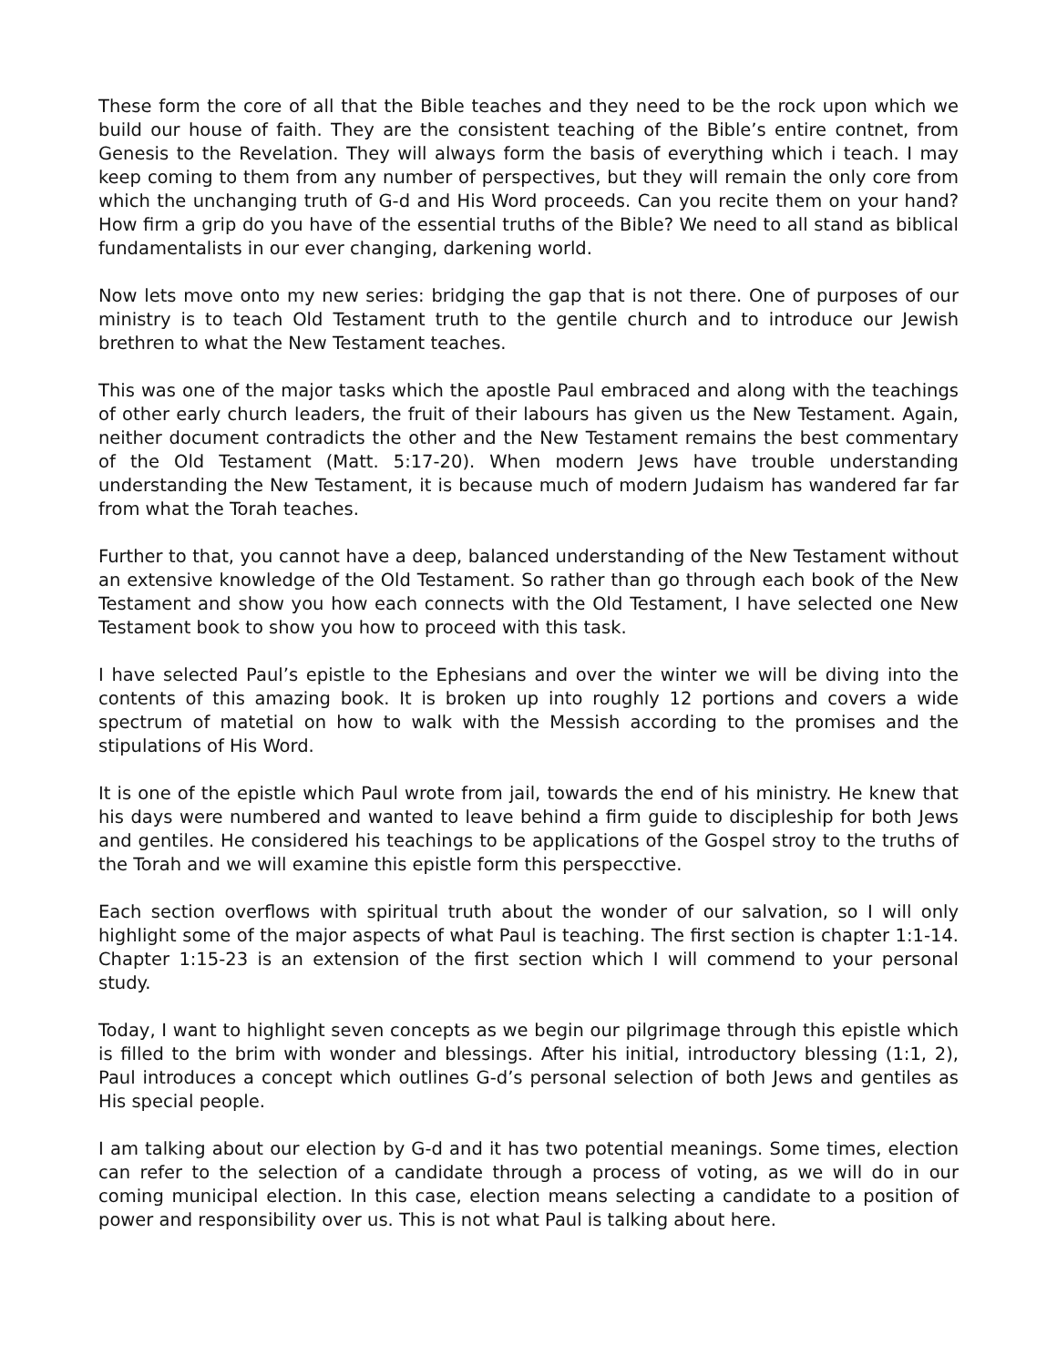These form the core of all that the Bible teaches and they need to be the rock upon which we build our house of faith. They are the consistent teaching of the Bible’s entire contnet, from Genesis to the Revelation. They will always form the basis of everything which i teach. I may keep coming to them from any number of perspectives, but they will remain the only core from which the unchanging truth of G-d and His Word proceeds. Can you recite them on your hand? How firm a grip do you have of the essential truths of the Bible? We need to all stand as biblical fundamentalists in our ever changing, darkening world.
Now lets move onto my new series: bridging the gap that is not there. One of purposes of our ministry is to teach Old Testament truth to the gentile church and to introduce our Jewish brethren to what the New Testament teaches.
This was one of the major tasks which the apostle Paul embraced and along with the teachings of other early church leaders, the fruit of their labours has given us the New Testament. Again, neither document contradicts the other and the New Testament remains the best commentary of the Old Testament (Matt. 5:17-20). When modern Jews have trouble understanding understanding the New Testament, it is because much of modern Judaism has wandered far far from what the Torah teaches.
Further to that, you cannot have a deep, balanced understanding of the New Testament without an extensive knowledge of the Old Testament. So rather than go through each book of the New Testament and show you how each connects with the Old Testament, I have selected one New Testament book to show you how to proceed with this task.
I have selected Paul’s epistle to the Ephesians and over the winter we will be diving into the contents of this amazing book. It is broken up into roughly 12 portions and covers a wide spectrum of matetial on how to walk with the Messish according to the promises and the stipulations of His Word.
It is one of the epistle which Paul wrote from jail, towards the end of his ministry. He knew that his days were numbered and wanted to leave behind a firm guide to discipleship for both Jews and gentiles. He considered his teachings to be applications of the Gospel stroy to the truths of the Torah and we will examine this epistle form this perspecctive.
Each section overflows with spiritual truth about the wonder of our salvation, so I will only highlight some of the major aspects of what Paul is teaching. The first section is chapter 1:1-14. Chapter 1:15-23 is an extension of the first section which I will commend to your personal study.
Today, I want to highlight seven concepts as we begin our pilgrimage through this epistle which is filled to the brim with wonder and blessings. After his initial, introductory blessing (1:1, 2), Paul introduces a concept which outlines G-d’s personal selection of both Jews and gentiles as His special people.
I am talking about our election by G-d and it has two potential meanings. Some times, election can refer to the selection of a candidate through a process of voting, as we will do in our coming municipal election. In this case, election means selecting a candidate to a position of power and responsibility over us. This is not what Paul is talking about here.